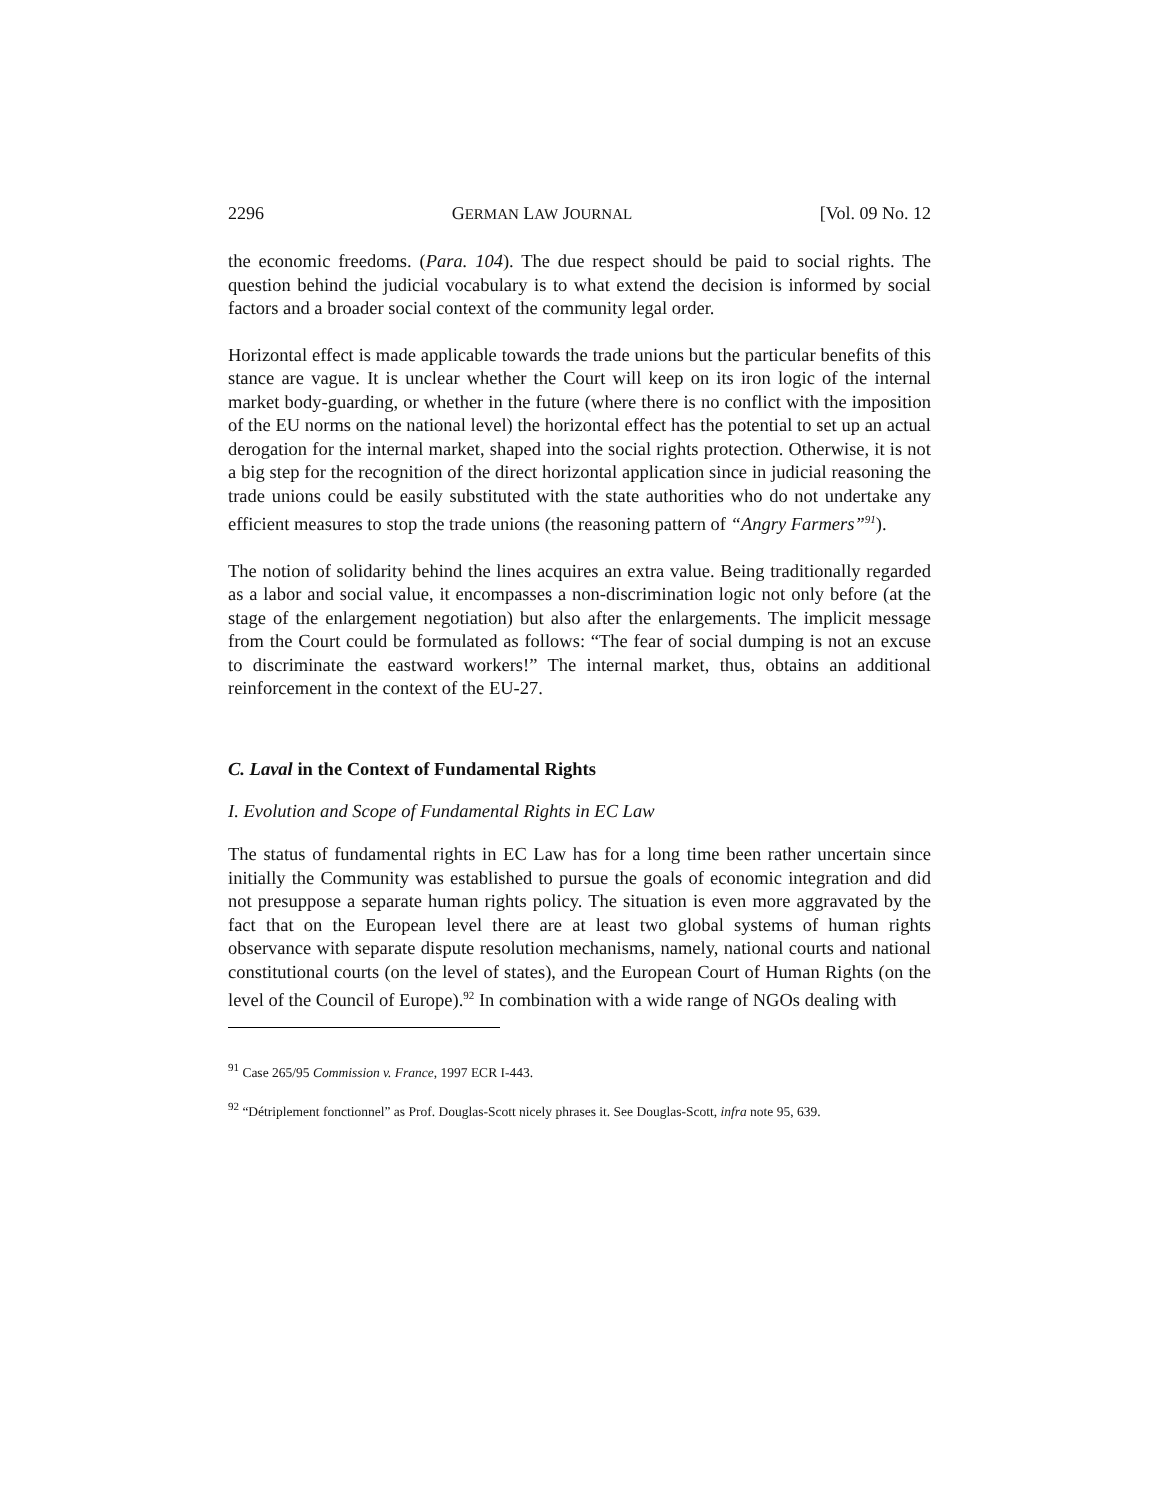2296 GERMAN LAW JOURNAL [Vol. 09 No. 12
the economic freedoms. (Para. 104). The due respect should be paid to social rights. The question behind the judicial vocabulary is to what extend the decision is informed by social factors and a broader social context of the community legal order.
Horizontal effect is made applicable towards the trade unions but the particular benefits of this stance are vague. It is unclear whether the Court will keep on its iron logic of the internal market body-guarding, or whether in the future (where there is no conflict with the imposition of the EU norms on the national level) the horizontal effect has the potential to set up an actual derogation for the internal market, shaped into the social rights protection. Otherwise, it is not a big step for the recognition of the direct horizontal application since in judicial reasoning the trade unions could be easily substituted with the state authorities who do not undertake any efficient measures to stop the trade unions (the reasoning pattern of “Angry Farmers”<sup>91</sup>).
The notion of solidarity behind the lines acquires an extra value. Being traditionally regarded as a labor and social value, it encompasses a non-discrimination logic not only before (at the stage of the enlargement negotiation) but also after the enlargements. The implicit message from the Court could be formulated as follows: “The fear of social dumping is not an excuse to discriminate the eastward workers!” The internal market, thus, obtains an additional reinforcement in the context of the EU-27.
C. Laval in the Context of Fundamental Rights
I. Evolution and Scope of Fundamental Rights in EC Law
The status of fundamental rights in EC Law has for a long time been rather uncertain since initially the Community was established to pursue the goals of economic integration and did not presuppose a separate human rights policy. The situation is even more aggravated by the fact that on the European level there are at least two global systems of human rights observance with separate dispute resolution mechanisms, namely, national courts and national constitutional courts (on the level of states), and the European Court of Human Rights (on the level of the Council of Europe).<sup>92</sup> In combination with a wide range of NGOs dealing with
<sup>91</sup> Case 265/95 Commission v. France, 1997 ECR I-443.
<sup>92</sup> “Détriplement fonctionnel” as Prof. Douglas-Scott nicely phrases it. See Douglas-Scott, infra note 95, 639.